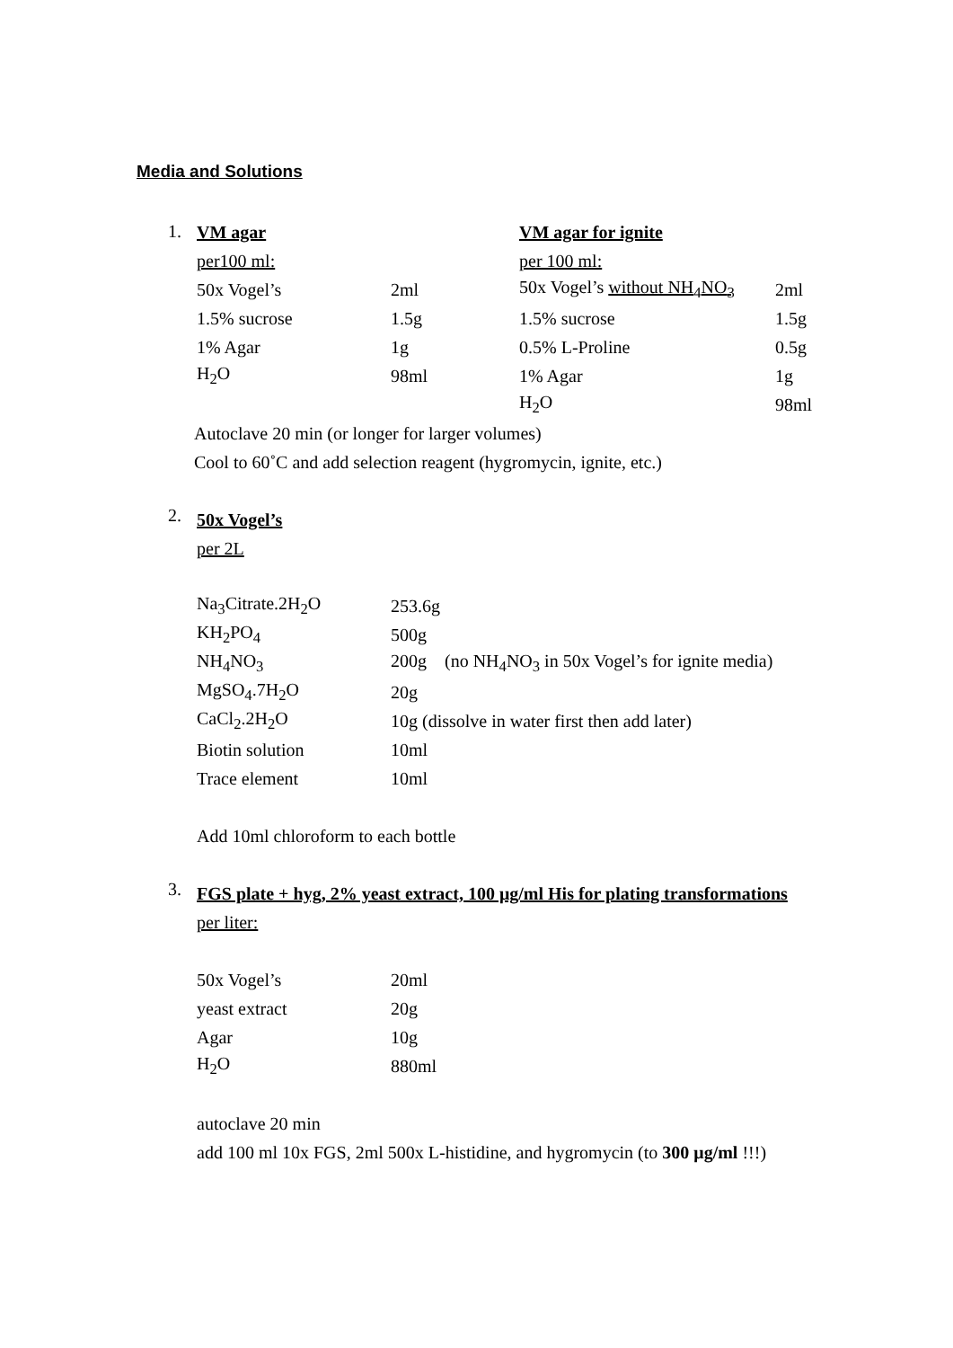Media and Solutions
1.
| VM agar | | VM agar for ignite | |
| per100 ml: | | per 100 ml: | |
| 50x Vogel’s | 2ml | 50x Vogel’s without NH<sub>4</sub>NO<sub>3</sub> | 2ml |
| 1.5% sucrose | 1.5g | 1.5% sucrose | 1.5g |
| 1% Agar | 1g | 0.5% L-Proline | 0.5g |
| H<sub>2</sub>O | 98ml | 1% Agar | 1g |
| | | H<sub>2</sub>O | 98ml |
Autoclave 20 min (or longer for larger volumes)
Cool to 60˚C and add selection reagent (hygromycin, ignite, etc.)
2.
50x Vogel’s
per 2L
| Na<sub>3</sub>Citrate.2H<sub>2</sub>O | 253.6g |
| KH<sub>2</sub>PO<sub>4</sub> | 500g |
| NH<sub>4</sub>NO<sub>3</sub> | 200g (no NH<sub>4</sub>NO<sub>3</sub> in 50x Vogel’s for ignite media) |
| MgSO<sub>4</sub>.7H<sub>2</sub>O | 20g |
| CaCl<sub>2</sub>.2H<sub>2</sub>O | 10g (dissolve in water first then add later) |
| Biotin solution | 10ml |
| Trace element | 10ml |
Add 10ml chloroform to each bottle
3.
FGS plate + hyg, 2% yeast extract, 100 μg/ml His for plating transformations
per liter:
| 50x Vogel’s | 20ml |
| yeast extract | 20g |
| Agar | 10g |
| H<sub>2</sub>O | 880ml |
autoclave 20 min
add 100 ml 10x FGS, 2ml 500x L-histidine, and hygromycin (to 300 μg/ml !!!)